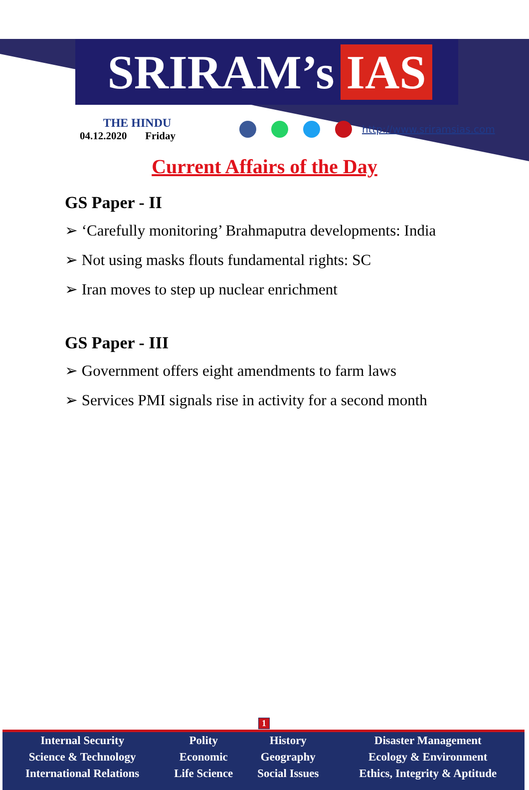SRIRAM’s IAS
THE HINDU
04.12.2020 Friday
http://www.sriramsias.com
Current Affairs of the Day
GS Paper - II
➢ ‘Carefully monitoring’ Brahmaputra developments: India
➢ Not using masks flouts fundamental rights: SC
➢ Iran moves to step up nuclear enrichment
GS Paper - III
➢ Government offers eight amendments to farm laws
➢ Services PMI signals rise in activity for a second month
1
| Internal Security | Polity | History | Disaster Management |
| Science & Technology | Economic | Geography | Ecology & Environment |
| International Relations | Life Science | Social Issues | Ethics, Integrity & Aptitude |